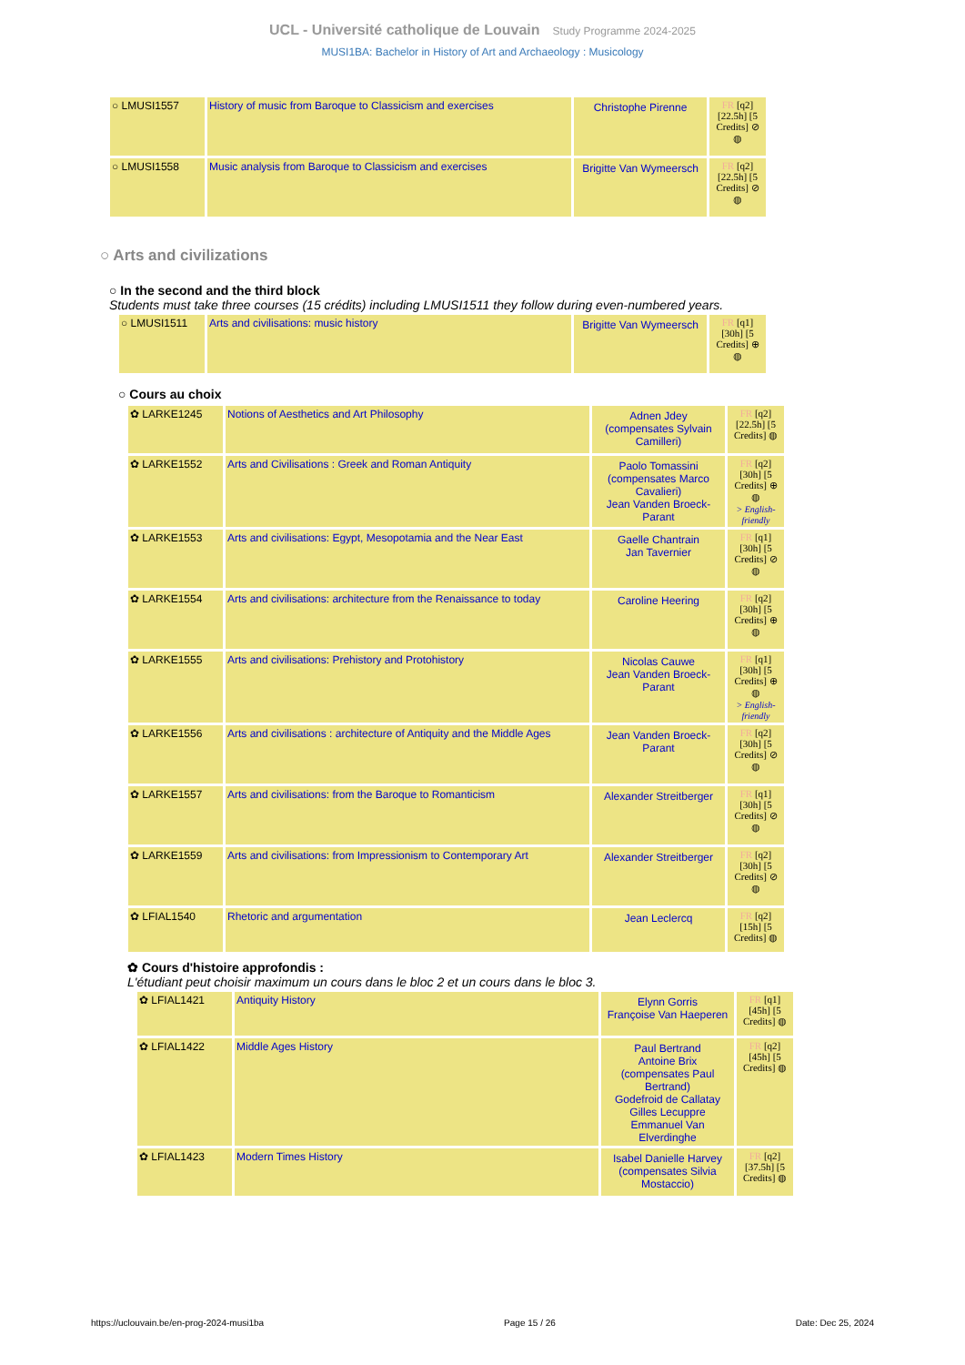UCL - Université catholique de Louvain Study Programme 2024-2025
MUSI1BA: Bachelor in History of Art and Archaeology : Musicology
| ○ LMUSI1557 | History of music from Baroque to Classicism and exercises | Christophe Pirenne | FR [q2] [22.5h] [5 Credits] ⊘ ◍ |
| ○ LMUSI1558 | Music analysis from Baroque to Classicism and exercises | Brigitte Van Wymeersch | FR [q2] [22.5h] [5 Credits] ⊘ ◍ |
○ Arts and civilizations
○ In the second and the third block
Students must take three courses (15 crédits) including LMUSI1511 they follow during even-numbered years.
| ○ LMUSI1511 | Arts and civilisations: music history | Brigitte Van Wymeersch | FR [q1] [30h] [5 Credits] ⊕ ◍ |
○ Cours au choix
| ✿ LARKE1245 | Notions of Aesthetics and Art Philosophy | Adnen Jdey (compensates Sylvain Camilleri) | FR [q2] [22.5h] [5 Credits] ◍ |
| ✿ LARKE1552 | Arts and Civilisations : Greek and Roman Antiquity | Paolo Tomassini (compensates Marco Cavalieri) Jean Vanden Broeck-Parant | FR [q2] [30h] [5 Credits] ⊕ ◍ > English-friendly |
| ✿ LARKE1553 | Arts and civilisations: Egypt, Mesopotamia and the Near East | Gaelle Chantrain Jan Tavernier | FR [q1] [30h] [5 Credits] ⊘ ◍ |
| ✿ LARKE1554 | Arts and civilisations: architecture from the Renaissance to today | Caroline Heering | FR [q2] [30h] [5 Credits] ⊕ ◍ |
| ✿ LARKE1555 | Arts and civilisations: Prehistory and Protohistory | Nicolas Cauwe Jean Vanden Broeck-Parant | FR [q1] [30h] [5 Credits] ⊕ ◍ > English-friendly |
| ✿ LARKE1556 | Arts and civilisations : architecture of Antiquity and the Middle Ages | Jean Vanden Broeck-Parant | FR [q2] [30h] [5 Credits] ⊘ ◍ |
| ✿ LARKE1557 | Arts and civilisations: from the Baroque to Romanticism | Alexander Streitberger | FR [q1] [30h] [5 Credits] ⊘ ◍ |
| ✿ LARKE1559 | Arts and civilisations: from Impressionism to Contemporary Art | Alexander Streitberger | FR [q2] [30h] [5 Credits] ⊘ ◍ |
| ✿ LFIAL1540 | Rhetoric and argumentation | Jean Leclercq | FR [q2] [15h] [5 Credits] ◍ |
✿ Cours d'histoire approfondis :
L'étudiant peut choisir maximum un cours dans le bloc 2 et un cours dans le bloc 3.
| ✿ LFIAL1421 | Antiquity History | Elynn Gorris Françoise Van Haeperen | FR [q1] [45h] [5 Credits] ◍ |
| ✿ LFIAL1422 | Middle Ages History | Paul Bertrand Antoine Brix (compensates Paul Bertrand) Godefroid de Callatay Gilles Lecuppre Emmanuel Van Elverdinghe | FR [q2] [45h] [5 Credits] ◍ |
| ✿ LFIAL1423 | Modern Times History | Isabel Danielle Harvey (compensates Silvia Mostaccio) | FR [q2] [37.5h] [5 Credits] ◍ |
https://uclouvain.be/en-prog-2024-musi1ba Page 15 / 26 Date: Dec 25, 2024